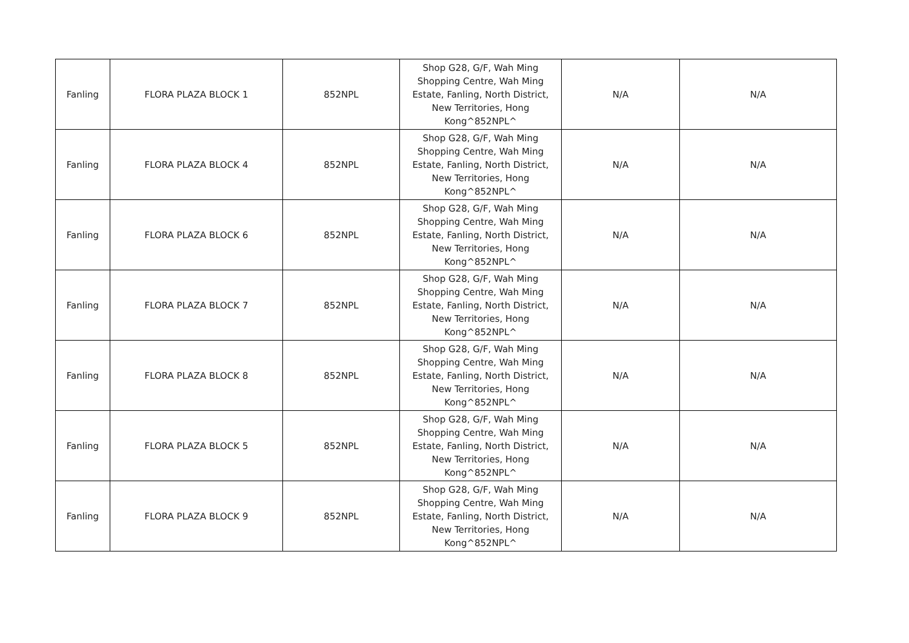| Fanling | FLORA PLAZA BLOCK 1 | 852NPL | Shop G28, G/F, Wah Ming Shopping Centre, Wah Ming Estate, Fanling, North District, New Territories, Hong Kong^852NPL^ | N/A | N/A |
| Fanling | FLORA PLAZA BLOCK 4 | 852NPL | Shop G28, G/F, Wah Ming Shopping Centre, Wah Ming Estate, Fanling, North District, New Territories, Hong Kong^852NPL^ | N/A | N/A |
| Fanling | FLORA PLAZA BLOCK 6 | 852NPL | Shop G28, G/F, Wah Ming Shopping Centre, Wah Ming Estate, Fanling, North District, New Territories, Hong Kong^852NPL^ | N/A | N/A |
| Fanling | FLORA PLAZA BLOCK 7 | 852NPL | Shop G28, G/F, Wah Ming Shopping Centre, Wah Ming Estate, Fanling, North District, New Territories, Hong Kong^852NPL^ | N/A | N/A |
| Fanling | FLORA PLAZA BLOCK 8 | 852NPL | Shop G28, G/F, Wah Ming Shopping Centre, Wah Ming Estate, Fanling, North District, New Territories, Hong Kong^852NPL^ | N/A | N/A |
| Fanling | FLORA PLAZA BLOCK 5 | 852NPL | Shop G28, G/F, Wah Ming Shopping Centre, Wah Ming Estate, Fanling, North District, New Territories, Hong Kong^852NPL^ | N/A | N/A |
| Fanling | FLORA PLAZA BLOCK 9 | 852NPL | Shop G28, G/F, Wah Ming Shopping Centre, Wah Ming Estate, Fanling, North District, New Territories, Hong Kong^852NPL^ | N/A | N/A |